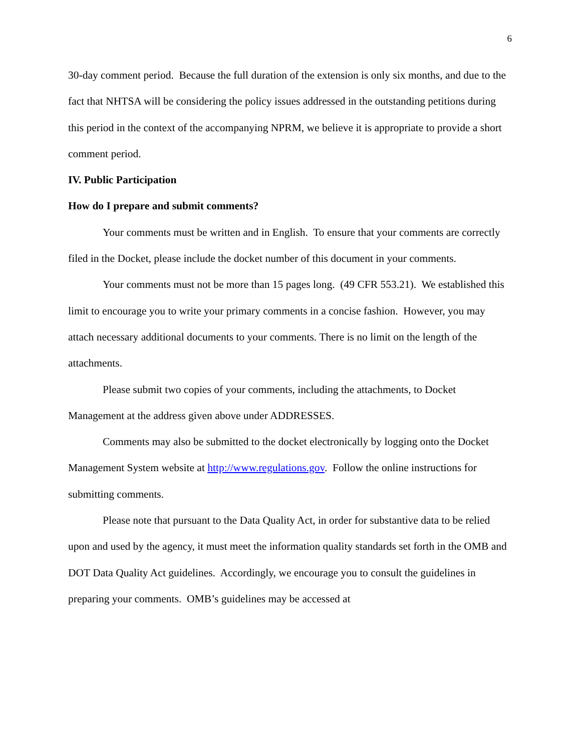6
30-day comment period. Because the full duration of the extension is only six months, and due to the fact that NHTSA will be considering the policy issues addressed in the outstanding petitions during this period in the context of the accompanying NPRM, we believe it is appropriate to provide a short comment period.
IV. Public Participation
How do I prepare and submit comments?
Your comments must be written and in English. To ensure that your comments are correctly filed in the Docket, please include the docket number of this document in your comments.
Your comments must not be more than 15 pages long. (49 CFR 553.21). We established this limit to encourage you to write your primary comments in a concise fashion. However, you may attach necessary additional documents to your comments. There is no limit on the length of the attachments.
Please submit two copies of your comments, including the attachments, to Docket Management at the address given above under ADDRESSES.
Comments may also be submitted to the docket electronically by logging onto the Docket Management System website at http://www.regulations.gov. Follow the online instructions for submitting comments.
Please note that pursuant to the Data Quality Act, in order for substantive data to be relied upon and used by the agency, it must meet the information quality standards set forth in the OMB and DOT Data Quality Act guidelines. Accordingly, we encourage you to consult the guidelines in preparing your comments. OMB’s guidelines may be accessed at